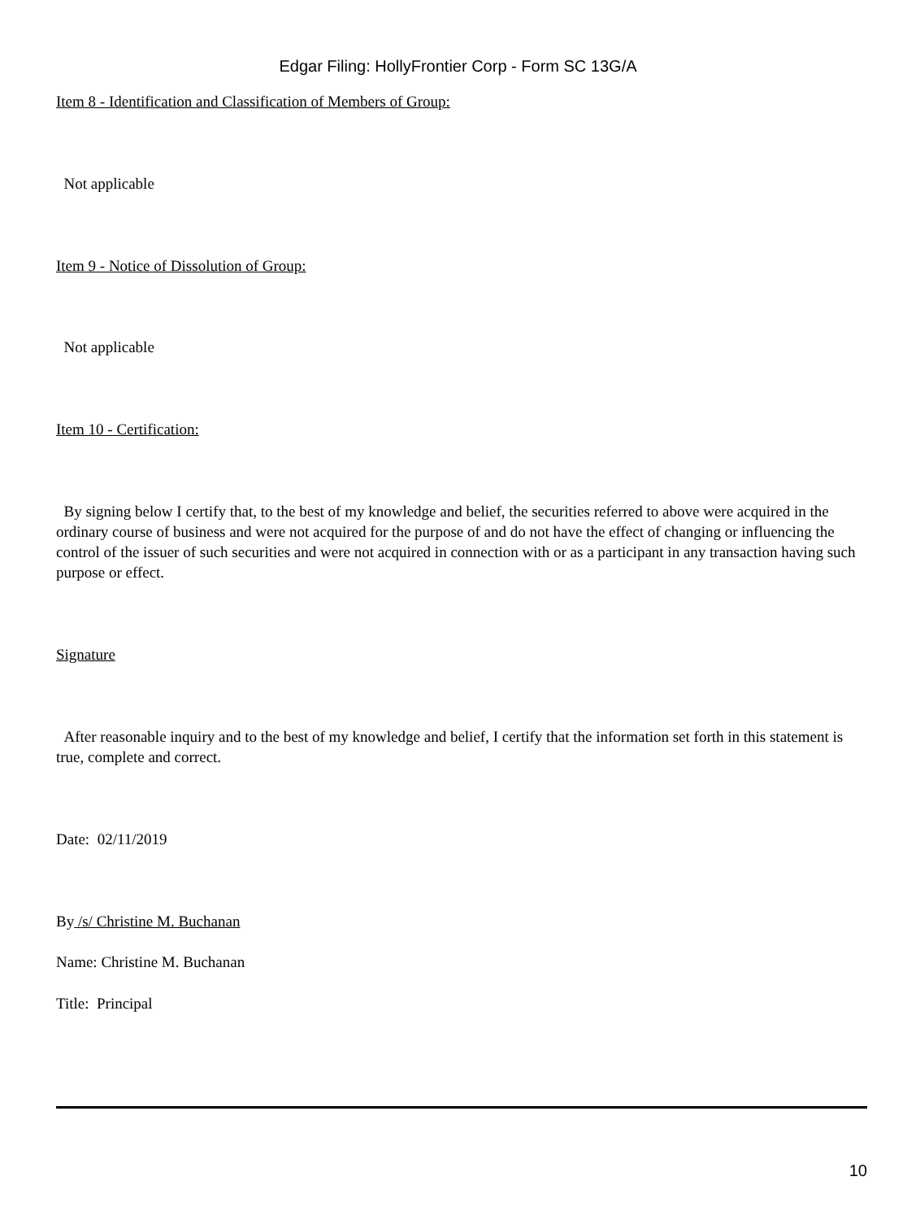Edgar Filing: HollyFrontier Corp - Form SC 13G/A
Item 8 - Identification and Classification of Members of Group:
Not applicable
Item 9 - Notice of Dissolution of Group:
Not applicable
Item 10 - Certification:
By signing below I certify that, to the best of my knowledge and belief, the securities referred to above were acquired in the ordinary course of business and were not acquired for the purpose of and do not have the effect of changing or influencing the control of the issuer of such securities and were not acquired in connection with or as a participant in any transaction having such purpose or effect.
Signature
After reasonable inquiry and to the best of my knowledge and belief, I certify that the information set forth in this statement is true, complete and correct.
Date: 02/11/2019
By /s/ Christine M. Buchanan
Name: Christine M. Buchanan
Title: Principal
10